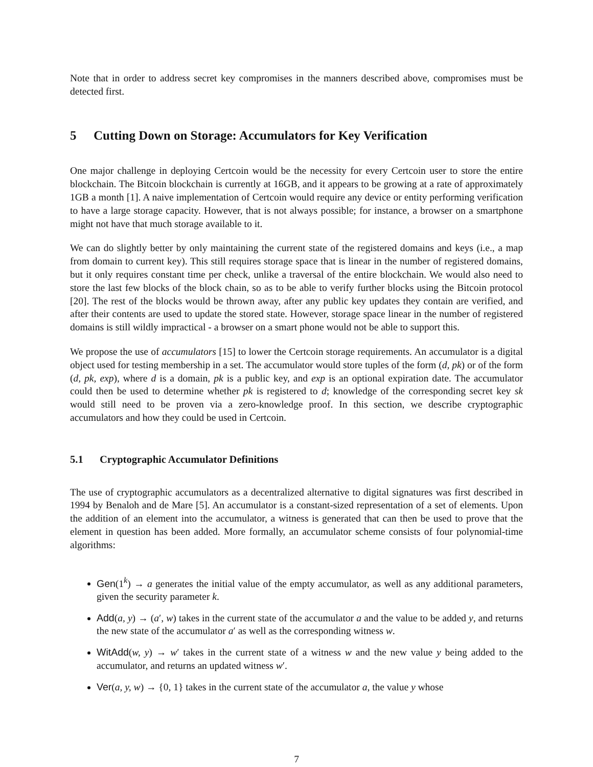Note that in order to address secret key compromises in the manners described above, compromises must be detected first.
5 Cutting Down on Storage: Accumulators for Key Verification
One major challenge in deploying Certcoin would be the necessity for every Certcoin user to store the entire blockchain. The Bitcoin blockchain is currently at 16GB, and it appears to be growing at a rate of approximately 1GB a month [1]. A naive implementation of Certcoin would require any device or entity performing verification to have a large storage capacity. However, that is not always possible; for instance, a browser on a smartphone might not have that much storage available to it.
We can do slightly better by only maintaining the current state of the registered domains and keys (i.e., a map from domain to current key). This still requires storage space that is linear in the number of registered domains, but it only requires constant time per check, unlike a traversal of the entire blockchain. We would also need to store the last few blocks of the block chain, so as to be able to verify further blocks using the Bitcoin protocol [20]. The rest of the blocks would be thrown away, after any public key updates they contain are verified, and after their contents are used to update the stored state. However, storage space linear in the number of registered domains is still wildly impractical - a browser on a smart phone would not be able to support this.
We propose the use of accumulators [15] to lower the Certcoin storage requirements. An accumulator is a digital object used for testing membership in a set. The accumulator would store tuples of the form (d, pk) or of the form (d, pk, exp), where d is a domain, pk is a public key, and exp is an optional expiration date. The accumulator could then be used to determine whether pk is registered to d; knowledge of the corresponding secret key sk would still need to be proven via a zero-knowledge proof. In this section, we describe cryptographic accumulators and how they could be used in Certcoin.
5.1 Cryptographic Accumulator Definitions
The use of cryptographic accumulators as a decentralized alternative to digital signatures was first described in 1994 by Benaloh and de Mare [5]. An accumulator is a constant-sized representation of a set of elements. Upon the addition of an element into the accumulator, a witness is generated that can then be used to prove that the element in question has been added. More formally, an accumulator scheme consists of four polynomial-time algorithms:
Gen(1<sup>k</sup>) → a generates the initial value of the empty accumulator, as well as any additional parameters, given the security parameter k.
Add(a, y) → (a′, w) takes in the current state of the accumulator a and the value to be added y, and returns the new state of the accumulator a′ as well as the corresponding witness w.
WitAdd(w, y) → w′ takes in the current state of a witness w and the new value y being added to the accumulator, and returns an updated witness w′.
Ver(a, y, w) → {0, 1} takes in the current state of the accumulator a, the value y whose
7